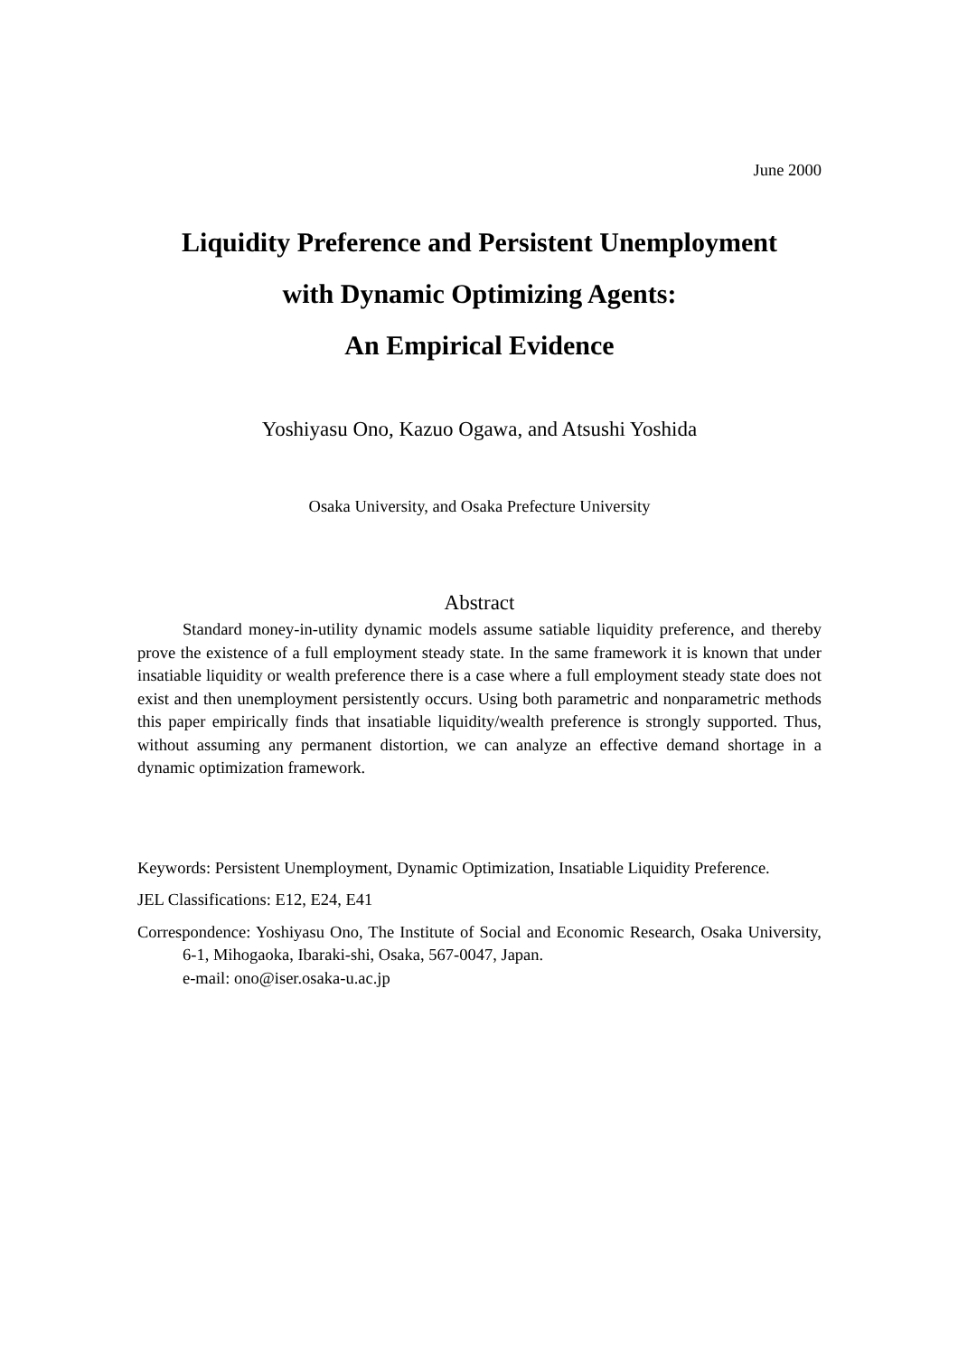June 2000
Liquidity Preference and Persistent Unemployment
with Dynamic Optimizing Agents:
An Empirical Evidence
Yoshiyasu Ono, Kazuo Ogawa, and Atsushi Yoshida
Osaka University, and Osaka Prefecture University
Abstract
Standard money-in-utility dynamic models assume satiable liquidity preference, and thereby prove the existence of a full employment steady state. In the same framework it is known that under insatiable liquidity or wealth preference there is a case where a full employment steady state does not exist and then unemployment persistently occurs. Using both parametric and nonparametric methods this paper empirically finds that insatiable liquidity/wealth preference is strongly supported. Thus, without assuming any permanent distortion, we can analyze an effective demand shortage in a dynamic optimization framework.
Keywords: Persistent Unemployment, Dynamic Optimization, Insatiable Liquidity Preference.
JEL Classifications: E12, E24, E41
Correspondence: Yoshiyasu Ono, The Institute of Social and Economic Research, Osaka University, 6-1, Mihogaoka, Ibaraki-shi, Osaka, 567-0047, Japan.
e-mail: ono@iser.osaka-u.ac.jp